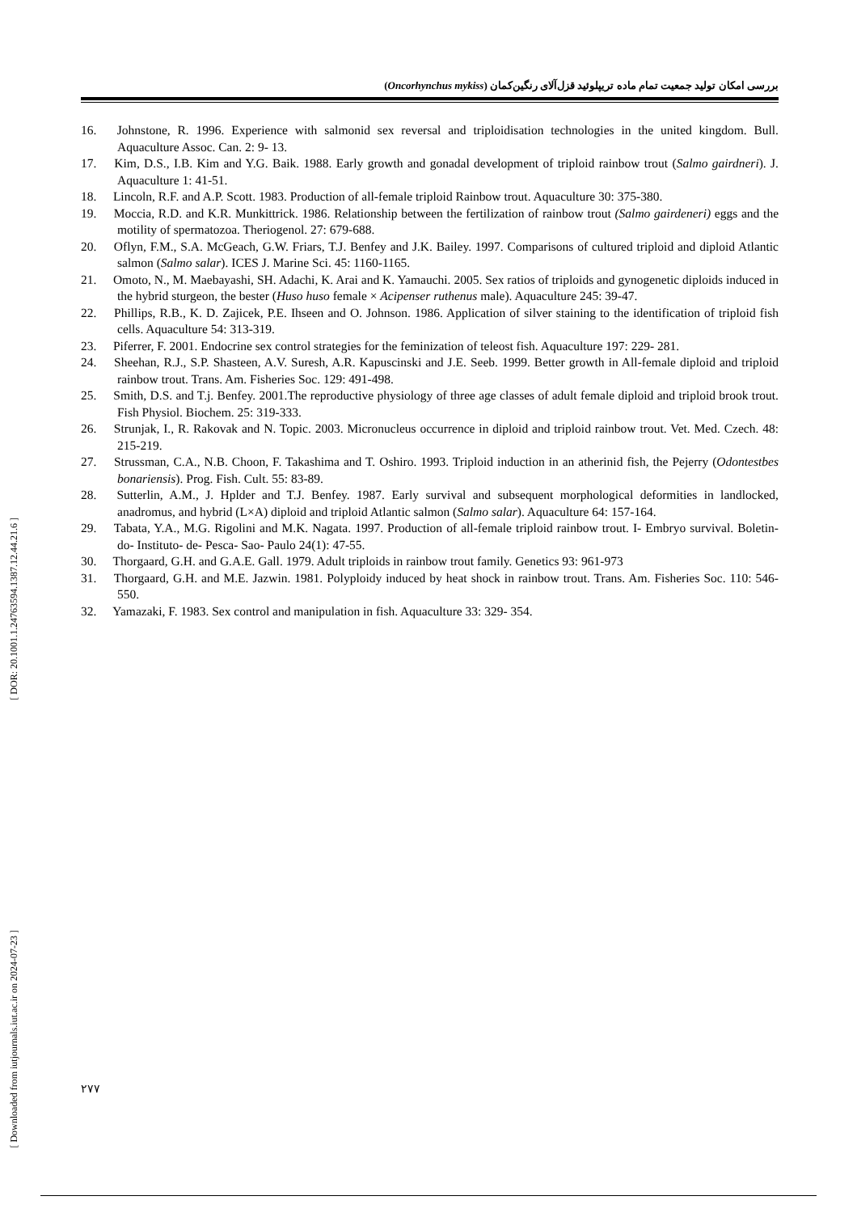بررسی امکان تولید جمعیت تمام ماده تریپلوئید قزل‌آلای رنگین‌کمان (Oncorhynchus mykiss)
16. Johnstone, R. 1996. Experience with salmonid sex reversal and triploidisation technologies in the united kingdom. Bull. Aquaculture Assoc. Can. 2: 9- 13.
17. Kim, D.S., I.B. Kim and Y.G. Baik. 1988. Early growth and gonadal development of triploid rainbow trout (Salmo gairdneri). J. Aquaculture 1: 41-51.
18. Lincoln, R.F. and A.P. Scott. 1983. Production of all-female triploid Rainbow trout. Aquaculture 30: 375-380.
19. Moccia, R.D. and K.R. Munkittrick. 1986. Relationship between the fertilization of rainbow trout (Salmo gairdeneri) eggs and the motility of spermatozoa. Theriogenol. 27: 679-688.
20. Oflyn, F.M., S.A. McGeach, G.W. Friars, T.J. Benfey and J.K. Bailey. 1997. Comparisons of cultured triploid and diploid Atlantic salmon (Salmo salar). ICES J. Marine Sci. 45: 1160-1165.
21. Omoto, N., M. Maebayashi, SH. Adachi, K. Arai and K. Yamauchi. 2005. Sex ratios of triploids and gynogenetic diploids induced in the hybrid sturgeon, the bester (Huso huso female × Acipenser ruthenus male). Aquaculture 245: 39-47.
22. Phillips, R.B., K. D. Zajicek, P.E. Ihseen and O. Johnson. 1986. Application of silver staining to the identification of triploid fish cells. Aquaculture 54: 313-319.
23. Piferrer, F. 2001. Endocrine sex control strategies for the feminization of teleost fish. Aquaculture 197: 229- 281.
24. Sheehan, R.J., S.P. Shasteen, A.V. Suresh, A.R. Kapuscinski and J.E. Seeb. 1999. Better growth in All-female diploid and triploid rainbow trout. Trans. Am. Fisheries Soc. 129: 491-498.
25. Smith, D.S. and T.j. Benfey. 2001.The reproductive physiology of three age classes of adult female diploid and triploid brook trout. Fish Physiol. Biochem. 25: 319-333.
26. Strunjak, I., R. Rakovak and N. Topic. 2003. Micronucleus occurrence in diploid and triploid rainbow trout. Vet. Med. Czech. 48: 215-219.
27. Strussman, C.A., N.B. Choon, F. Takashima and T. Oshiro. 1993. Triploid induction in an atherinid fish, the Pejerry (Odontestbes bonariensis). Prog. Fish. Cult. 55: 83-89.
28. Sutterlin, A.M., J. Hplder and T.J. Benfey. 1987. Early survival and subsequent morphological deformities in landlocked, anadromus, and hybrid (L×A) diploid and triploid Atlantic salmon (Salmo salar). Aquaculture 64: 157-164.
29. Tabata, Y.A., M.G. Rigolini and M.K. Nagata. 1997. Production of all-female triploid rainbow trout. I- Embryo survival. Boletin- do- Instituto- de- Pesca- Sao- Paulo 24(1): 47-55.
30. Thorgaard, G.H. and G.A.E. Gall. 1979. Adult triploids in rainbow trout family. Genetics 93: 961-973
31. Thorgaard, G.H. and M.E. Jazwin. 1981. Polyploidy induced by heat shock in rainbow trout. Trans. Am. Fisheries Soc. 110: 546-550.
32. Yamazaki, F. 1983. Sex control and manipulation in fish. Aquaculture 33: 329- 354.
[ DOR: 20.1001.1.24763594.1387.12.44.21.6 ]
[ Downloaded from iutjournals.iut.ac.ir on 2024-07-23 ]
۲۷۷